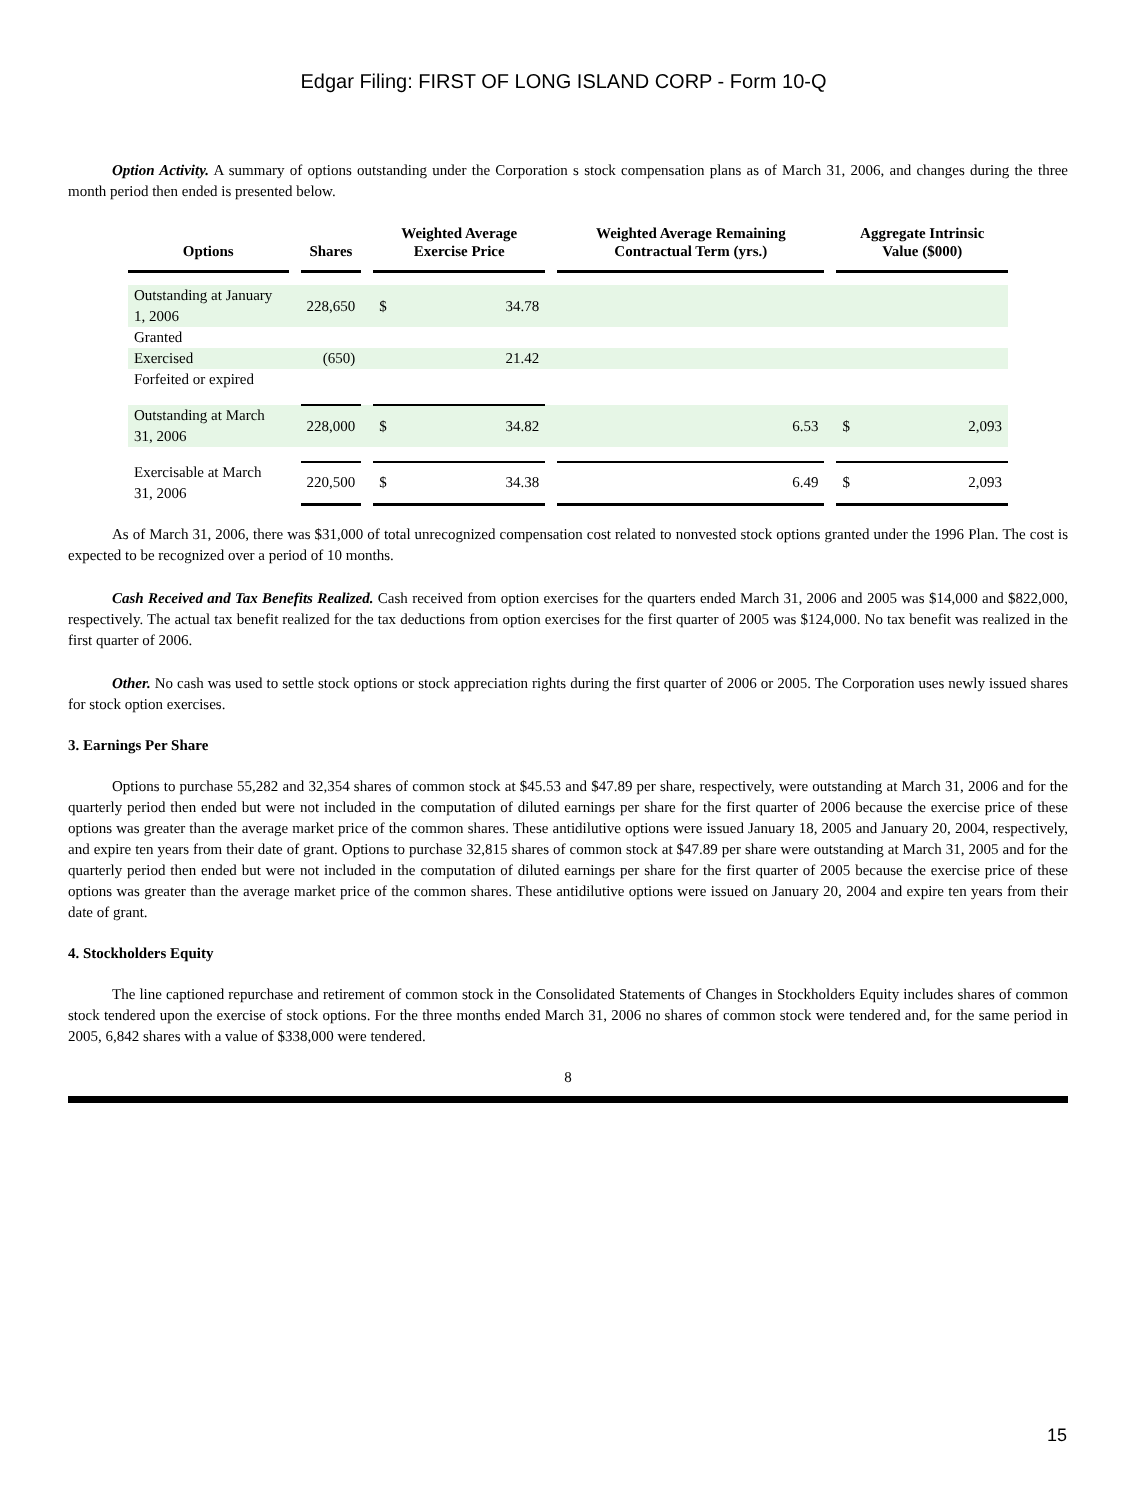Edgar Filing: FIRST OF LONG ISLAND CORP - Form 10-Q
Option Activity. A summary of options outstanding under the Corporation s stock compensation plans as of March 31, 2006, and changes during the three month period then ended is presented below.
| Options | | Shares | | Weighted Average Exercise Price | | | Weighted Average Remaining Contractual Term (yrs.) | | Aggregate Intrinsic Value ($000) | |
| --- | --- | --- | --- | --- | --- | --- | --- | --- | --- | --- |
| Outstanding at January 1, 2006 | | 228,650 | | $ | 34.78 | | | | | |
| Granted | | | | | | | | | | |
| Exercised | | (650) | | | 21.42 | | | | | |
| Forfeited or expired | | | | | | | | | | |
| Outstanding at March 31, 2006 | | 228,000 | | $ | 34.82 | | 6.53 | | $ | 2,093 |
| Exercisable at March 31, 2006 | | 220,500 | | $ | 34.38 | | 6.49 | | $ | 2,093 |
As of March 31, 2006, there was $31,000 of total unrecognized compensation cost related to nonvested stock options granted under the 1996 Plan. The cost is expected to be recognized over a period of 10 months.
Cash Received and Tax Benefits Realized. Cash received from option exercises for the quarters ended March 31, 2006 and 2005 was $14,000 and $822,000, respectively. The actual tax benefit realized for the tax deductions from option exercises for the first quarter of 2005 was $124,000. No tax benefit was realized in the first quarter of 2006.
Other. No cash was used to settle stock options or stock appreciation rights during the first quarter of 2006 or 2005. The Corporation uses newly issued shares for stock option exercises.
3. Earnings Per Share
Options to purchase 55,282 and 32,354 shares of common stock at $45.53 and $47.89 per share, respectively, were outstanding at March 31, 2006 and for the quarterly period then ended but were not included in the computation of diluted earnings per share for the first quarter of 2006 because the exercise price of these options was greater than the average market price of the common shares. These antidilutive options were issued January 18, 2005 and January 20, 2004, respectively, and expire ten years from their date of grant. Options to purchase 32,815 shares of common stock at $47.89 per share were outstanding at March 31, 2005 and for the quarterly period then ended but were not included in the computation of diluted earnings per share for the first quarter of 2005 because the exercise price of these options was greater than the average market price of the common shares. These antidilutive options were issued on January 20, 2004 and expire ten years from their date of grant.
4. Stockholders Equity
The line captioned repurchase and retirement of common stock in the Consolidated Statements of Changes in Stockholders Equity includes shares of common stock tendered upon the exercise of stock options. For the three months ended March 31, 2006 no shares of common stock were tendered and, for the same period in 2005, 6,842 shares with a value of $338,000 were tendered.
8
15